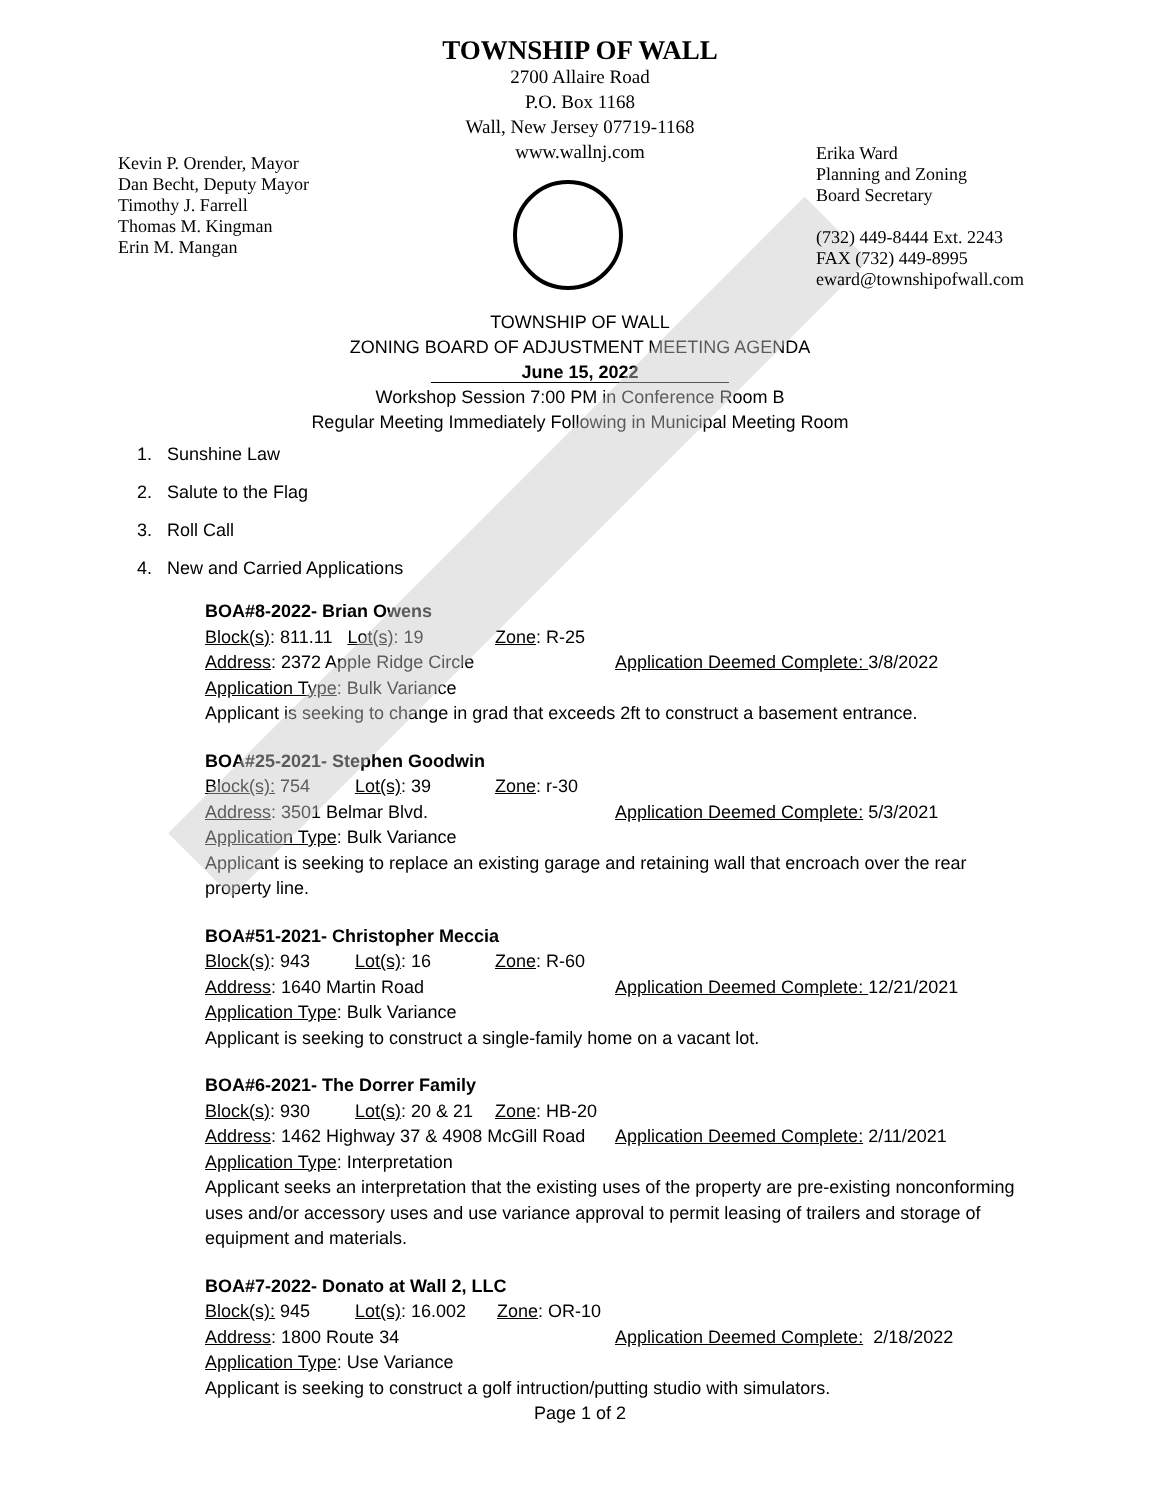TOWNSHIP OF WALL
2700 Allaire Road
P.O. Box 1168
Wall, New Jersey 07719-1168
www.wallnj.com
Kevin P. Orender, Mayor
Dan Becht, Deputy Mayor
Timothy J. Farrell
Thomas M. Kingman
Erin M. Mangan
Erika Ward
Planning and Zoning
Board Secretary
(732) 449-8444 Ext. 2243
FAX (732) 449-8995
eward@townshipofwall.com
TOWNSHIP OF WALL
ZONING BOARD OF ADJUSTMENT MEETING AGENDA
June 15, 2022
Workshop Session 7:00 PM in Conference Room B
Regular Meeting Immediately Following in Municipal Meeting Room
1. Sunshine Law
2. Salute to the Flag
3. Roll Call
4. New and Carried Applications
BOA#8-2022- Brian Owens
Block(s): 811.11 Lot(s): 19 Zone: R-25
Address: 2372 Apple Ridge Circle Application Deemed Complete: 3/8/2022
Application Type: Bulk Variance
Applicant is seeking to change in grad that exceeds 2ft to construct a basement entrance.
BOA#25-2021- Stephen Goodwin
Block(s): 754 Lot(s): 39 Zone: r-30
Address: 3501 Belmar Blvd. Application Deemed Complete: 5/3/2021
Application Type: Bulk Variance
Applicant is seeking to replace an existing garage and retaining wall that encroach over the rear property line.
BOA#51-2021- Christopher Meccia
Block(s): 943 Lot(s): 16 Zone: R-60
Address: 1640 Martin Road Application Deemed Complete: 12/21/2021
Application Type: Bulk Variance
Applicant is seeking to construct a single-family home on a vacant lot.
BOA#6-2021- The Dorrer Family
Block(s): 930 Lot(s): 20 & 21 Zone: HB-20
Address: 1462 Highway 37 & 4908 McGill Road Application Deemed Complete: 2/11/2021
Application Type: Interpretation
Applicant seeks an interpretation that the existing uses of the property are pre-existing nonconforming uses and/or accessory uses and use variance approval to permit leasing of trailers and storage of equipment and materials.
BOA#7-2022- Donato at Wall 2, LLC
Block(s): 945 Lot(s): 16.002 Zone: OR-10
Address: 1800 Route 34 Application Deemed Complete: 2/18/2022
Application Type: Use Variance
Applicant is seeking to construct a golf intruction/putting studio with simulators.
Page 1 of 2